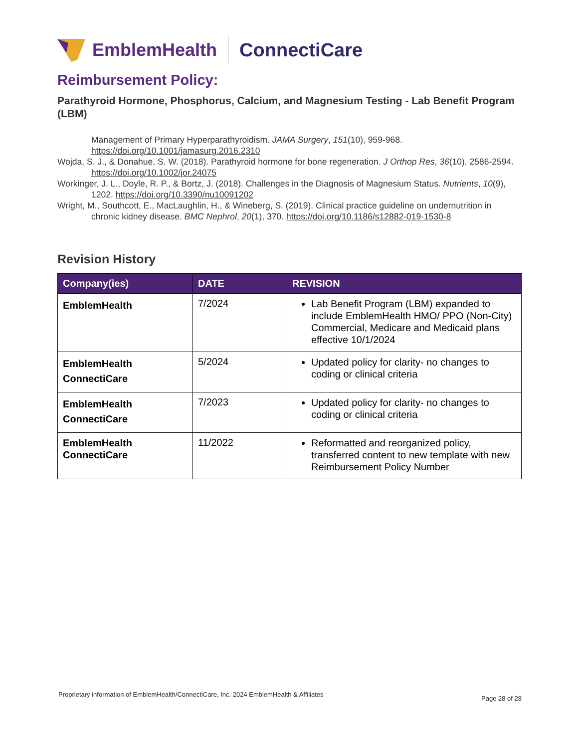EmblemHealth ConnectiCare
Reimbursement Policy:
Parathyroid Hormone, Phosphorus, Calcium, and Magnesium Testing - Lab Benefit Program (LBM)
Management of Primary Hyperparathyroidism. JAMA Surgery, 151(10), 959-968. https://doi.org/10.1001/jamasurg.2016.2310
Wojda, S. J., & Donahue, S. W. (2018). Parathyroid hormone for bone regeneration. J Orthop Res, 36(10), 2586-2594. https://doi.org/10.1002/jor.24075
Workinger, J. L., Doyle, R. P., & Bortz, J. (2018). Challenges in the Diagnosis of Magnesium Status. Nutrients, 10(9), 1202. https://doi.org/10.3390/nu10091202
Wright, M., Southcott, E., MacLaughlin, H., & Wineberg, S. (2019). Clinical practice guideline on undernutrition in chronic kidney disease. BMC Nephrol, 20(1), 370. https://doi.org/10.1186/s12882-019-1530-8
Revision History
| Company(ies) | DATE | REVISION |
| --- | --- | --- |
| EmblemHealth | 7/2024 | Lab Benefit Program (LBM) expanded to include EmblemHealth HMO/ PPO (Non-City) Commercial, Medicare and Medicaid plans effective 10/1/2024 |
| EmblemHealth ConnectiCare | 5/2024 | Updated policy for clarity- no changes to coding or clinical criteria |
| EmblemHealth ConnectiCare | 7/2023 | Updated policy for clarity- no changes to coding or clinical criteria |
| EmblemHealth ConnectiCare | 11/2022 | Reformatted and reorganized policy, transferred content to new template with new Reimbursement Policy Number |
Proprietary information of EmblemHealth/ConnectiCare, Inc. 2024 EmblemHealth & Affiliates Page 28 of 28